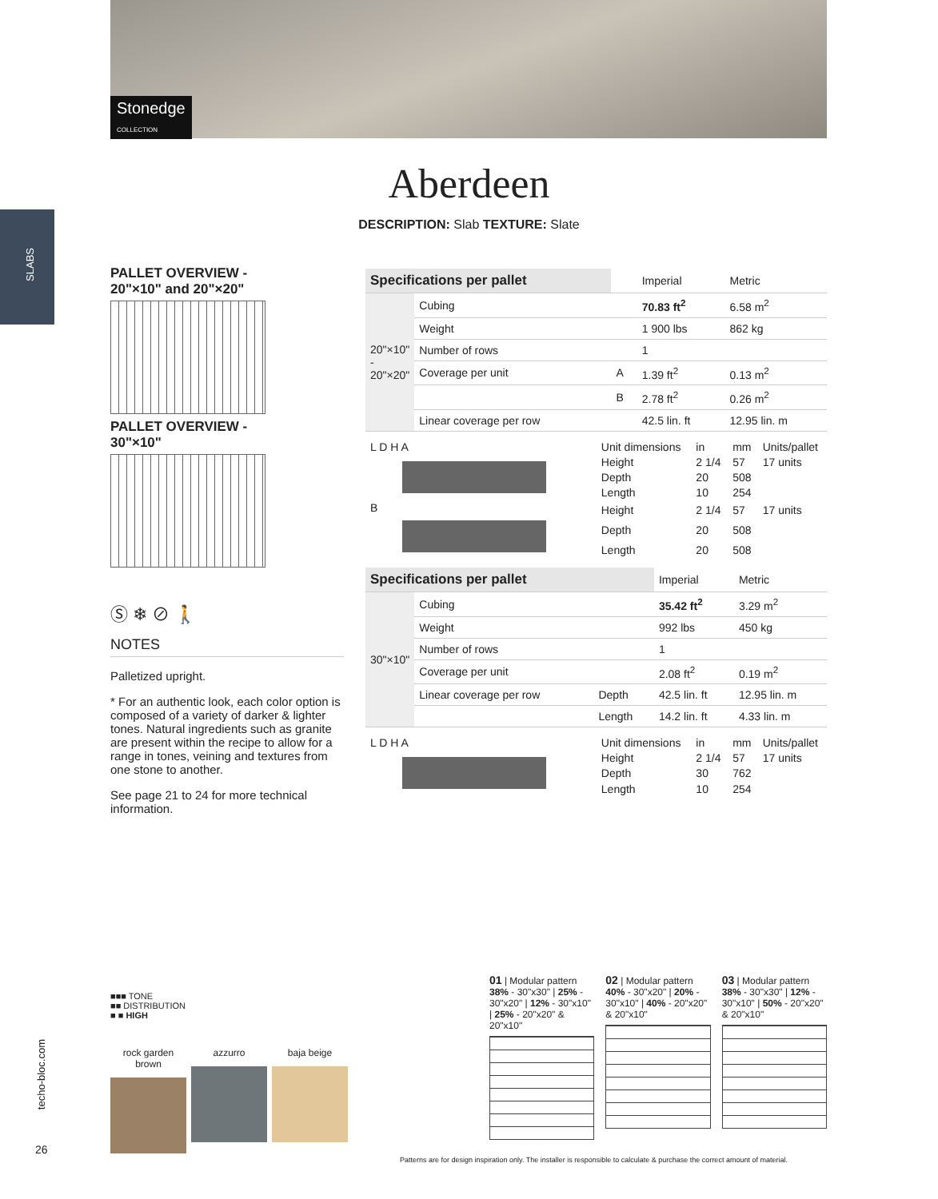Stonedge
COLLECTION
SLABS
Aberdeen
DESCRIPTION: Slab TEXTURE: Slate
PALLET OVERVIEW -
20"×10" and 20"×20"
PALLET OVERVIEW -
30"×10"
Ⓢ ❄ ⊘ 🚶
NOTES
Palletized upright.
* For an authentic look, each color option is composed of a variety of darker & lighter tones. Natural ingredients such as granite are present within the recipe to allow for a range in tones, veining and textures from one stone to another.
See page 21 to 24 for more technical information.
| Specifications per pallet | | | Imperial | Metric |
| --- | --- | --- | --- | --- |
| 20"×10" - 20"×20" | Cubing | | 70.83 ft<sup>2</sup> | 6.58 m<sup>2</sup> |
| | Weight | | 1 900 lbs | 862 kg |
| | Number of rows | | 1 | |
| | Coverage per unit | A | 1.39 ft<sup>2</sup> | 0.13 m<sup>2</sup> |
| | | B | 2.78 ft<sup>2</sup> | 0.26 m<sup>2</sup> |
| | Linear coverage per row | | 42.5 lin. ft | 12.95 lin. m |
| L D H A | Unit dimensions | in | mm | Units/pallet |
| | Height | 2 1/4 | 57 | 17 units |
| | Depth | 20 | 508 | |
| | Length | 10 | 254 | |
| B | Height | 2 1/4 | 57 | 17 units |
| | Depth | 20 | 508 | |
| | Length | 20 | 508 | |
| Specifications per pallet | | | Imperial | Metric |
| --- | --- | --- | --- | --- |
| 30"×10" | Cubing | | 35.42 ft<sup>2</sup> | 3.29 m<sup>2</sup> |
| | Weight | | 992 lbs | 450 kg |
| | Number of rows | | 1 | |
| | Coverage per unit | | 2.08 ft<sup>2</sup> | 0.19 m<sup>2</sup> |
| | Linear coverage per row | Depth | 42.5 lin. ft | 12.95 lin. m |
| | | Length | 14.2 lin. ft | 4.33 lin. m |
| L D H A | Unit dimensions | in | mm | Units/pallet |
| | Height | 2 1/4 | 57 | 17 units |
| | Depth | 30 | 762 | |
| | Length | 10 | 254 | |
■■■ TONE
■■ DISTRIBUTION
■ ■ HIGH
rock garden brown
azzurro baja beige
01 | Modular pattern
38% - 30"x30" | 25% - 30"x20" | 12% - 30"x10" | 25% - 20"x20" & 20"x10"
02 | Modular pattern
40% - 30"x20" | 20% - 30"x10" | 40% - 20"x20" & 20"x10"
03 | Modular pattern
38% - 30"x30" | 12% - 30"x10" | 50% - 20"x20" & 20"x10"
techo-bloc.com
26
Patterns are for design inspiration only. The installer is responsible to calculate & purchase the correct amount of material.